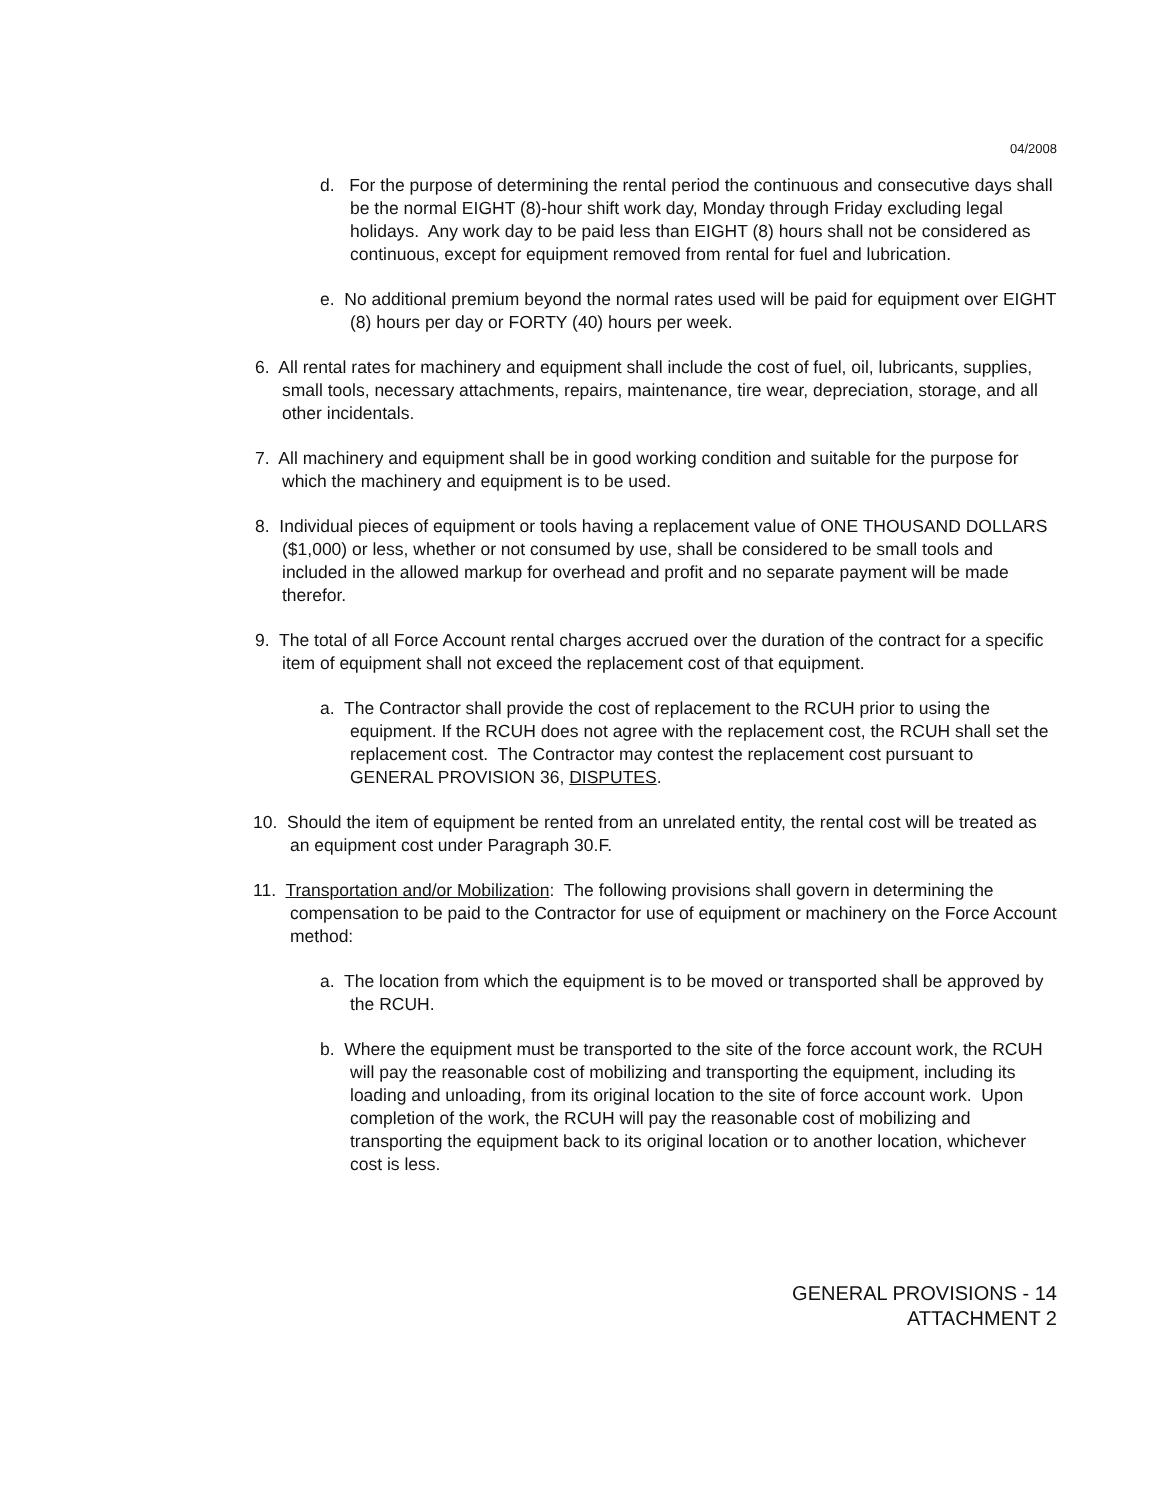04/2008
d. For the purpose of determining the rental period the continuous and consecutive days shall be the normal EIGHT (8)-hour shift work day, Monday through Friday excluding legal holidays. Any work day to be paid less than EIGHT (8) hours shall not be considered as continuous, except for equipment removed from rental for fuel and lubrication.
e. No additional premium beyond the normal rates used will be paid for equipment over EIGHT (8) hours per day or FORTY (40) hours per week.
6. All rental rates for machinery and equipment shall include the cost of fuel, oil, lubricants, supplies, small tools, necessary attachments, repairs, maintenance, tire wear, depreciation, storage, and all other incidentals.
7. All machinery and equipment shall be in good working condition and suitable for the purpose for which the machinery and equipment is to be used.
8. Individual pieces of equipment or tools having a replacement value of ONE THOUSAND DOLLARS ($1,000) or less, whether or not consumed by use, shall be considered to be small tools and included in the allowed markup for overhead and profit and no separate payment will be made therefor.
9. The total of all Force Account rental charges accrued over the duration of the contract for a specific item of equipment shall not exceed the replacement cost of that equipment.
a. The Contractor shall provide the cost of replacement to the RCUH prior to using the equipment. If the RCUH does not agree with the replacement cost, the RCUH shall set the replacement cost. The Contractor may contest the replacement cost pursuant to GENERAL PROVISION 36, DISPUTES.
10. Should the item of equipment be rented from an unrelated entity, the rental cost will be treated as an equipment cost under Paragraph 30.F.
11. Transportation and/or Mobilization: The following provisions shall govern in determining the compensation to be paid to the Contractor for use of equipment or machinery on the Force Account method:
a. The location from which the equipment is to be moved or transported shall be approved by the RCUH.
b. Where the equipment must be transported to the site of the force account work, the RCUH will pay the reasonable cost of mobilizing and transporting the equipment, including its loading and unloading, from its original location to the site of force account work. Upon completion of the work, the RCUH will pay the reasonable cost of mobilizing and transporting the equipment back to its original location or to another location, whichever cost is less.
GENERAL PROVISIONS - 14
ATTACHMENT 2